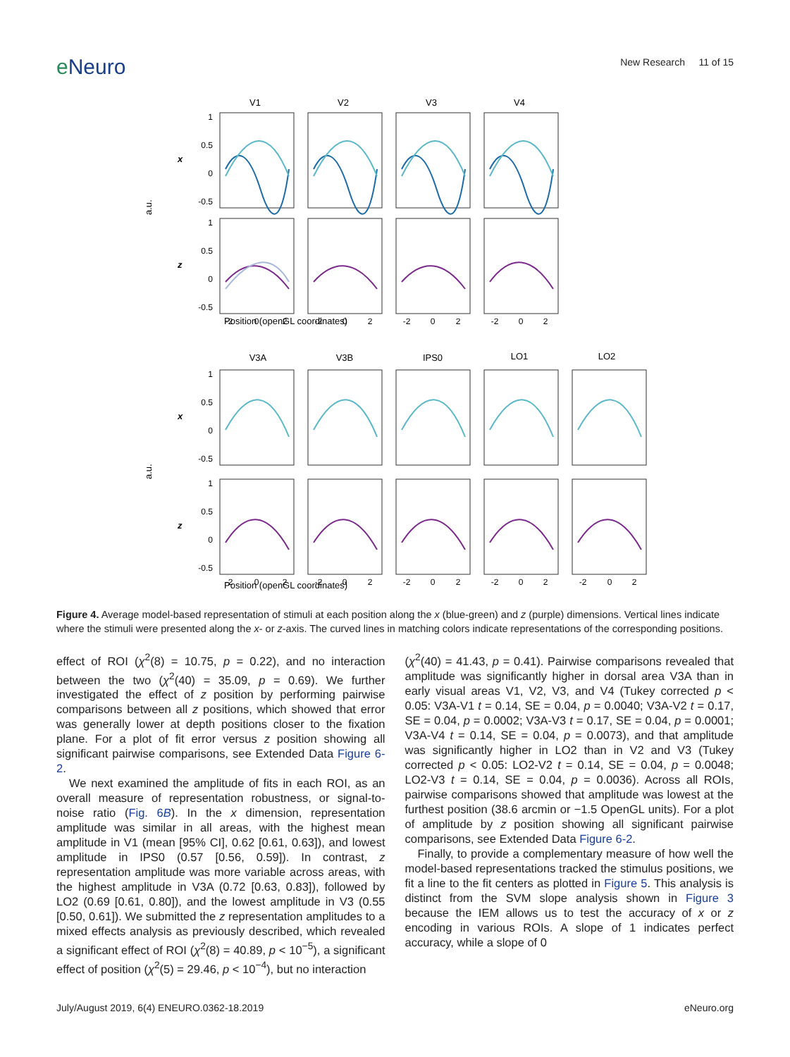eNeuro
New Research 11 of 15
V1
V2
V3
V4
V3A
V3B
IPS0
LO1
LO2
x
z
x
z
a.u.
a.u.
Position (openGL coordinates)
Position (openGL coordinates)
1
0.5
0
-0.5
1
0.5
0
-0.5
1
0.5
0
-0.5
1
0.5
0
-0.5
-2
0
2
-2
0
2
-2
0
2
-2
0
2
-2
0
2
-2
0
2
-2
0
2
-2
0
2
-2
0
2
Figure 4. Average model-based representation of stimuli at each position along the x (blue-green) and z (purple) dimensions. Vertical lines indicate where the stimuli were presented along the x- or z-axis. The curved lines in matching colors indicate representations of the corresponding positions.
effect of ROI (χ<sup>2</sup>(8) = 10.75, p = 0.22), and no interaction between the two (χ<sup>2</sup>(40) = 35.09, p = 0.69). We further investigated the effect of z position by performing pairwise comparisons between all z positions, which showed that error was generally lower at depth positions closer to the fixation plane. For a plot of fit error versus z position showing all significant pairwise comparisons, see Extended Data Figure 6-2.
We next examined the amplitude of fits in each ROI, as an overall measure of representation robustness, or signal-to-noise ratio (Fig. 6B). In the x dimension, representation amplitude was similar in all areas, with the highest mean amplitude in V1 (mean [95% CI], 0.62 [0.61, 0.63]), and lowest amplitude in IPS0 (0.57 [0.56, 0.59]). In contrast, z representation amplitude was more variable across areas, with the highest amplitude in V3A (0.72 [0.63, 0.83]), followed by LO2 (0.69 [0.61, 0.80]), and the lowest amplitude in V3 (0.55 [0.50, 0.61]). We submitted the z representation amplitudes to a mixed effects analysis as previously described, which revealed a significant effect of ROI (χ<sup>2</sup>(8) = 40.89, p < 10<sup>−5</sup>), a significant effect of position (χ<sup>2</sup>(5) = 29.46, p < 10<sup>−4</sup>), but no interaction
(χ<sup>2</sup>(40) = 41.43, p = 0.41). Pairwise comparisons revealed that amplitude was significantly higher in dorsal area V3A than in early visual areas V1, V2, V3, and V4 (Tukey corrected p < 0.05: V3A-V1 t = 0.14, SE = 0.04, p = 0.0040; V3A-V2 t = 0.17, SE = 0.04, p = 0.0002; V3A-V3 t = 0.17, SE = 0.04, p = 0.0001; V3A-V4 t = 0.14, SE = 0.04, p = 0.0073), and that amplitude was significantly higher in LO2 than in V2 and V3 (Tukey corrected p < 0.05: LO2-V2 t = 0.14, SE = 0.04, p = 0.0048; LO2-V3 t = 0.14, SE = 0.04, p = 0.0036). Across all ROIs, pairwise comparisons showed that amplitude was lowest at the furthest position (38.6 arcmin or −1.5 OpenGL units). For a plot of amplitude by z position showing all significant pairwise comparisons, see Extended Data Figure 6-2.
Finally, to provide a complementary measure of how well the model-based representations tracked the stimulus positions, we fit a line to the fit centers as plotted in Figure 5. This analysis is distinct from the SVM slope analysis shown in Figure 3 because the IEM allows us to test the accuracy of x or z encoding in various ROIs. A slope of 1 indicates perfect accuracy, while a slope of 0
July/August 2019, 6(4) ENEURO.0362-18.2019 eNeuro.org